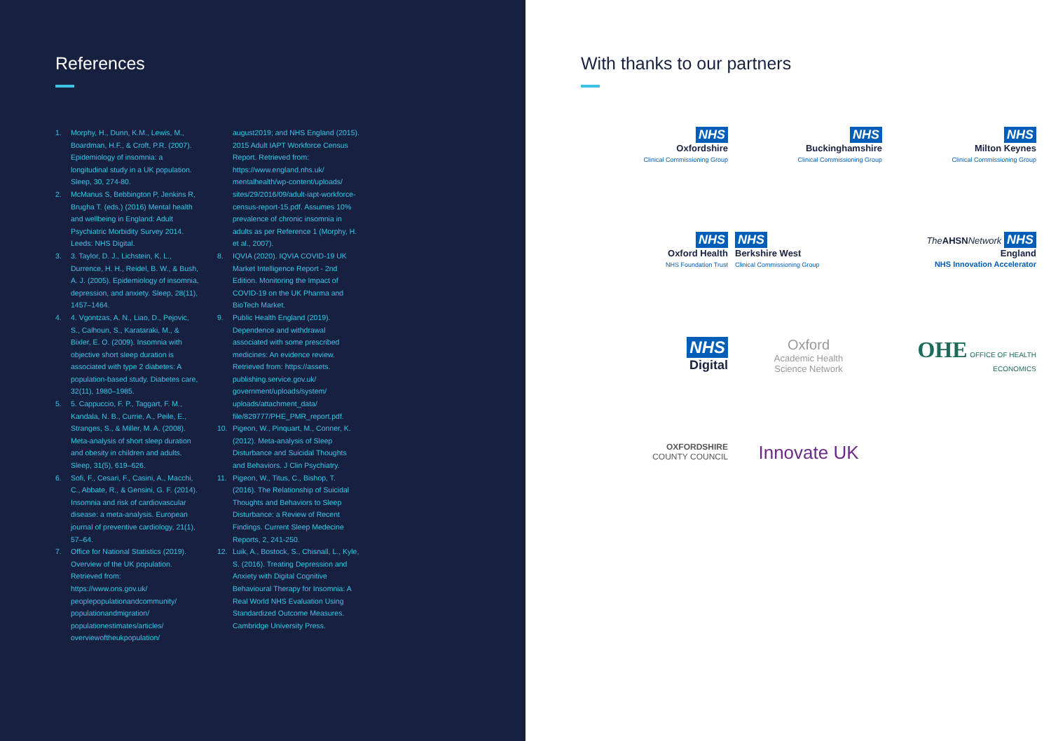References
1. Morphy, H., Dunn, K.M., Lewis, M., Boardman, H.F., & Croft, P.R. (2007). Epidemiology of insomnia: a longitudinal study in a UK population. Sleep, 30, 274-80.
2. McManus S, Bebbington P, Jenkins R, Brugha T. (eds.) (2016) Mental health and wellbeing in England: Adult Psychiatric Morbidity Survey 2014. Leeds: NHS Digital.
3. 3. Taylor, D. J., Lichstein, K. L., Durrence, H. H., Reidel, B. W., & Bush, A. J. (2005). Epidemiology of insomnia, depression, and anxiety. Sleep, 28(11), 1457–1464.
4. 4. Vgontzas, A. N., Liao, D., Pejovic, S., Calhoun, S., Karataraki, M., & Bixler, E. O. (2009). Insomnia with objective short sleep duration is associated with type 2 diabetes: A population-based study. Diabetes care, 32(11), 1980–1985.
5. 5. Cappuccio, F. P., Taggart, F. M., Kandala, N. B., Currie, A., Peile, E., Stranges, S., & Miller, M. A. (2008). Meta-analysis of short sleep duration and obesity in children and adults. Sleep, 31(5), 619–626.
6. Sofi, F., Cesari, F., Casini, A., Macchi, C., Abbate, R., & Gensini, G. F. (2014). Insomnia and risk of cardiovascular disease: a meta-analysis. European journal of preventive cardiology, 21(1), 57–64.
7. Office for National Statistics (2019). Overview of the UK population. Retrieved from: https://www.ons.gov.uk/ peoplepopulationandcommunity/ populationandmigration/ populationestimates/articles/ overviewoftheukpopulation/
august2019; and NHS England (2015). 2015 Adult IAPT Workforce Census Report. Retrieved from: https://www.england.nhs.uk/ mentalhealth/wp-content/uploads/ sites/29/2016/09/adult-iapt-workforce-census-report-15.pdf. Assumes 10% prevalence of chronic insomnia in adults as per Reference 1 (Morphy, H. et al., 2007).
8. IQVIA (2020). IQVIA COVID-19 UK Market Intelligence Report - 2nd Edition. Monitoring the Impact of COVID-19 on the UK Pharma and BioTech Market.
9. Public Health England (2019). Dependence and withdrawal associated with some prescribed medicines: An evidence review. Retrieved from: https://assets. publishing.service.gov.uk/ government/uploads/system/ uploads/attachment_data/ file/829777/PHE_PMR_report.pdf.
10. Pigeon, W., Pinquart, M., Conner, K. (2012). Meta-analysis of Sleep Disturbance and Suicidal Thoughts and Behaviors. J Clin Psychiatry.
11. Pigeon, W., Titus, C., Bishop, T. (2016). The Relationship of Suicidal Thoughts and Behaviors to Sleep Disturbance: a Review of Recent Findings. Current Sleep Medecine Reports, 2, 241-250.
12. Luik, A., Bostock, S., Chisnall, L., Kyle, S. (2016). Treating Depression and Anxiety with Digital Cognitive Behavioural Therapy for Insomnia: A Real World NHS Evaluation Using Standardized Outcome Measures. Cambridge University Press.
With thanks to our partners
NHS
Oxfordshire
Clinical Commissioning Group
NHS
Buckinghamshire
Clinical Commissioning Group
NHS
Milton Keynes
Clinical Commissioning Group
NHS
Oxford Health
NHS Foundation Trust
NHS
Berkshire West
Clinical Commissioning Group
The AHSN Network NHS England
NHS Innovation Accelerator
NHS
Digital
Oxford
Academic Health
Science Network
OHE OFFICE OF HEALTH ECONOMICS
OXFORDSHIRE
COUNTY COUNCIL
Innovate UK